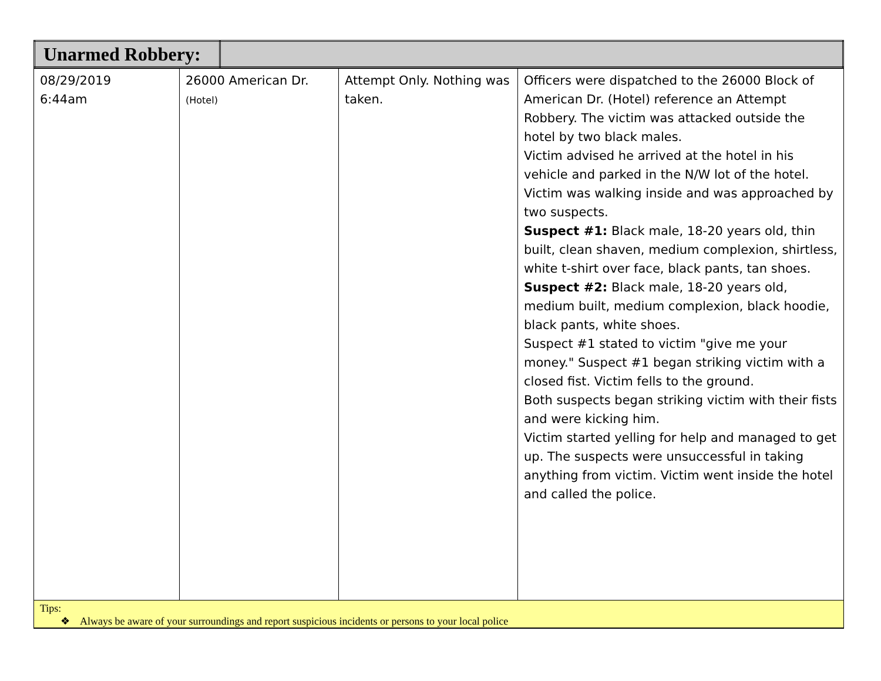| Unarmed Robbery: | |
| 08/29/2019 6:44am | 26000 American Dr. (Hotel) | Attempt Only. Nothing was taken. | Officers were dispatched to the 26000 Block of American Dr. (Hotel) reference an Attempt Robbery. The victim was attacked outside the hotel by two black males. Victim advised he arrived at the hotel in his vehicle and parked in the N/W lot of the hotel. Victim was walking inside and was approached by two suspects. Suspect #1: Black male, 18-20 years old, thin built, clean shaven, medium complexion, shirtless, white t-shirt over face, black pants, tan shoes. Suspect #2: Black male, 18-20 years old, medium built, medium complexion, black hoodie, black pants, white shoes. Suspect #1 stated to victim "give me your money." Suspect #1 began striking victim with a closed fist. Victim fells to the ground. Both suspects began striking victim with their fists and were kicking him. Victim started yelling for help and managed to get up. The suspects were unsuccessful in taking anything from victim. Victim went inside the hotel and called the police. |
| Tips: ❖ Always be aware of your surroundings and report suspicious incidents or persons to your local police | | | |